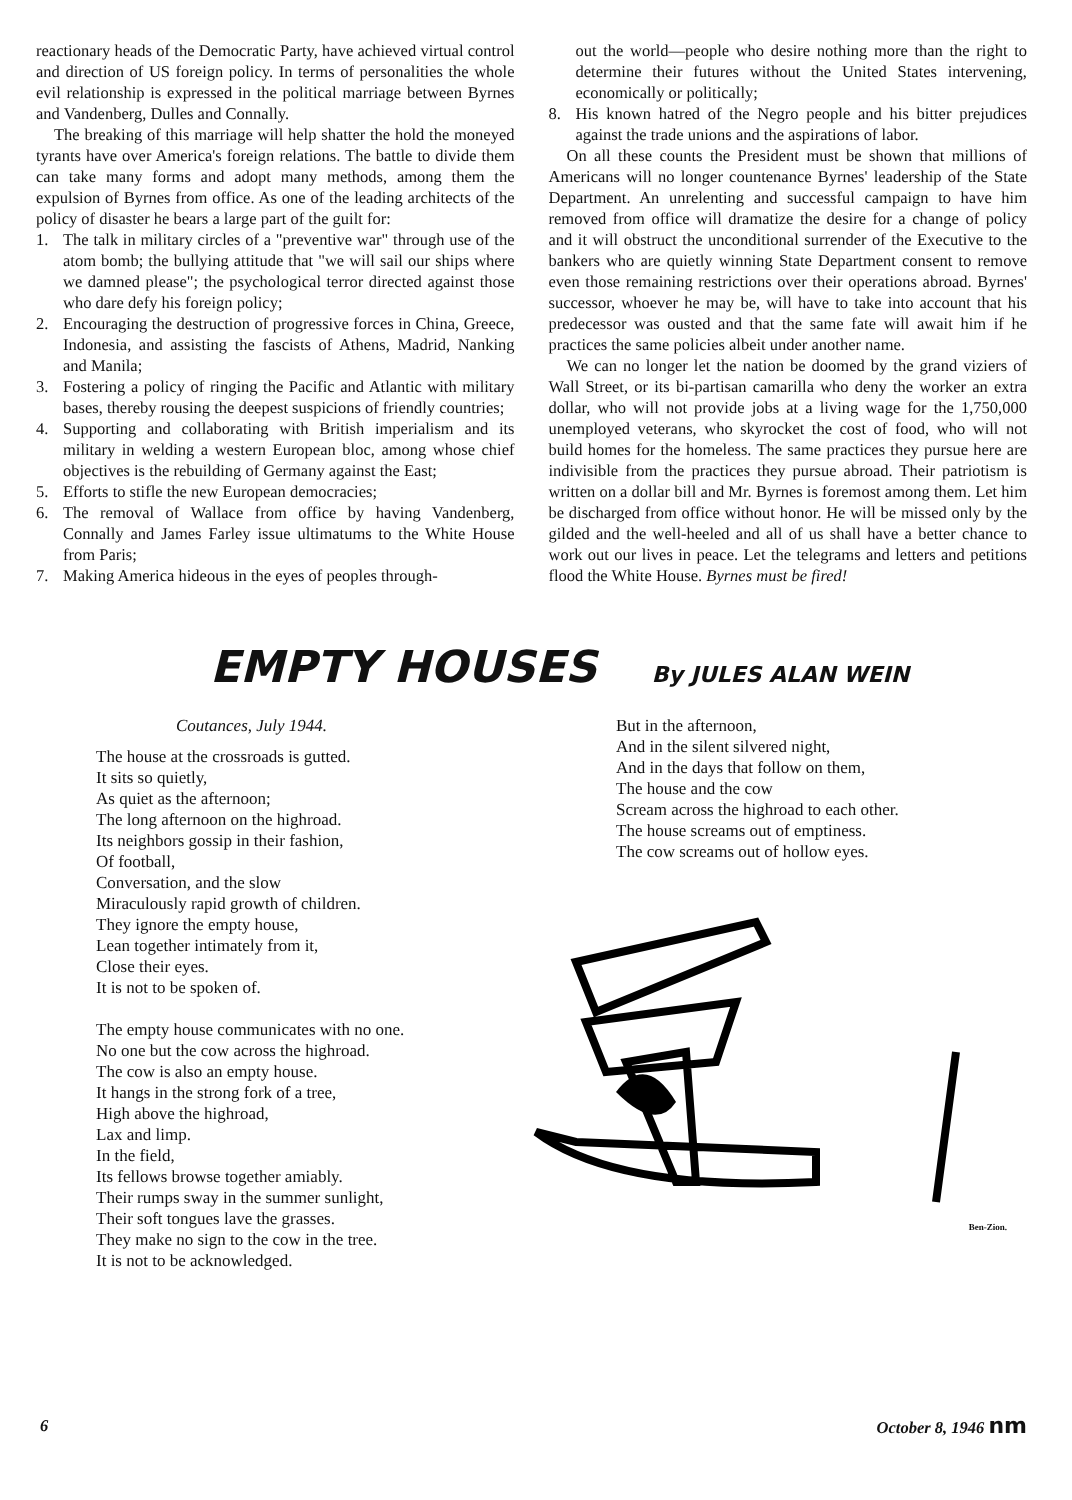reactionary heads of the Democratic Party, have achieved virtual control and direction of US foreign policy. In terms of personalities the whole evil relationship is expressed in the political marriage between Byrnes and Vandenberg, Dulles and Connally.
The breaking of this marriage will help shatter the hold the moneyed tyrants have over America's foreign relations. The battle to divide them can take many forms and adopt many methods, among them the expulsion of Byrnes from office. As one of the leading architects of the policy of disaster he bears a large part of the guilt for:
1. The talk in military circles of a "preventive war" through use of the atom bomb; the bullying attitude that "we will sail our ships where we damned please"; the psychological terror directed against those who dare defy his foreign policy;
2. Encouraging the destruction of progressive forces in China, Greece, Indonesia, and assisting the fascists of Athens, Madrid, Nanking and Manila;
3. Fostering a policy of ringing the Pacific and Atlantic with military bases, thereby rousing the deepest suspicions of friendly countries;
4. Supporting and collaborating with British imperialism and its military in welding a western European bloc, among whose chief objectives is the rebuilding of Germany against the East;
5. Efforts to stifle the new European democracies;
6. The removal of Wallace from office by having Vandenberg, Connally and James Farley issue ultimatums to the White House from Paris;
7. Making America hideous in the eyes of peoples through-
out the world—people who desire nothing more than the right to determine their futures without the United States intervening, economically or politically;
8. His known hatred of the Negro people and his bitter prejudices against the trade unions and the aspirations of labor.
On all these counts the President must be shown that millions of Americans will no longer countenance Byrnes' leadership of the State Department. An unrelenting and successful campaign to have him removed from office will dramatize the desire for a change of policy and it will obstruct the unconditional surrender of the Executive to the bankers who are quietly winning State Department consent to remove even those remaining restrictions over their operations abroad. Byrnes' successor, whoever he may be, will have to take into account that his predecessor was ousted and that the same fate will await him if he practices the same policies albeit under another name.
We can no longer let the nation be doomed by the grand viziers of Wall Street, or its bi-partisan camarilla who deny the worker an extra dollar, who will not provide jobs at a living wage for the 1,750,000 unemployed veterans, who skyrocket the cost of food, who will not build homes for the homeless. The same practices they pursue here are indivisible from the practices they pursue abroad. Their patriotism is written on a dollar bill and Mr. Byrnes is foremost among them. Let him be discharged from office without honor. He will be missed only by the gilded and the well-heeled and all of us shall have a better chance to work out our lives in peace. Let the telegrams and letters and petitions flood the White House. Byrnes must be fired!
EMPTY HOUSES
By JULES ALAN WEIN
Coutances, July 1944.
The house at the crossroads is gutted.
It sits so quietly,
As quiet as the afternoon;
The long afternoon on the highroad.
Its neighbors gossip in their fashion,
Of football,
Conversation, and the slow
Miraculously rapid growth of children.
They ignore the empty house,
Lean together intimately from it,
Close their eyes.
It is not to be spoken of.
The empty house communicates with no one.
No one but the cow across the highroad.
The cow is also an empty house.
It hangs in the strong fork of a tree,
High above the highroad,
Lax and limp.
In the field,
Its fellows browse together amiably.
Their rumps sway in the summer sunlight,
Their soft tongues lave the grasses.
They make no sign to the cow in the tree.
It is not to be acknowledged.
But in the afternoon,
And in the silent silvered night,
And in the days that follow on them,
The house and the cow
Scream across the highroad to each other.
The house screams out of emptiness.
The cow screams out of hollow eyes.
Ben-Zion.
6 October 8, 1946 nm